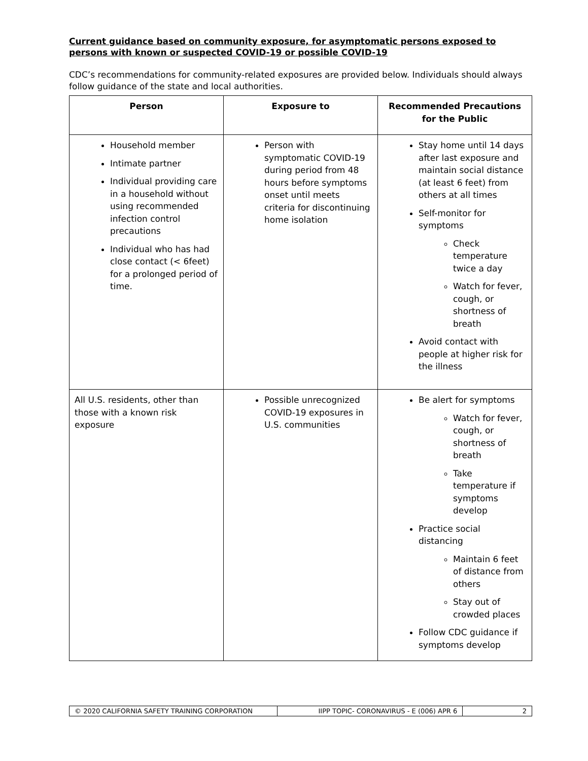Current guidance based on community exposure, for asymptomatic persons exposed to persons with known or suspected COVID-19 or possible COVID-19
CDC’s recommendations for community-related exposures are provided below. Individuals should always follow guidance of the state and local authorities.
| Person | Exposure to | Recommended Precautions for the Public |
| --- | --- | --- |
| Household member Intimate partner Individual providing care in a household without using recommended infection control precautions Individual who has had close contact (< 6feet) for a prolonged period of time. | Person with symptomatic COVID-19 during period from 48 hours before symptoms onset until meets criteria for discontinuing home isolation | Stay home until 14 days after last exposure and maintain social distance (at least 6 feet) from others at all times Self-monitor for symptoms Check temperature twice a day Watch for fever, cough, or shortness of breath Avoid contact with people at higher risk for the illness |
| All U.S. residents, other than those with a known risk exposure | Possible unrecognized COVID-19 exposures in U.S. communities | Be alert for symptoms Watch for fever, cough, or shortness of breath Take temperature if symptoms develop Practice social distancing Maintain 6 feet of distance from others Stay out of crowded places Follow CDC guidance if symptoms develop |
| © 2020 CALIFORNIA SAFETY TRAINING CORPORATION | IIPP TOPIC- CORONAVIRUS - E (006) APR 6 | 2 |